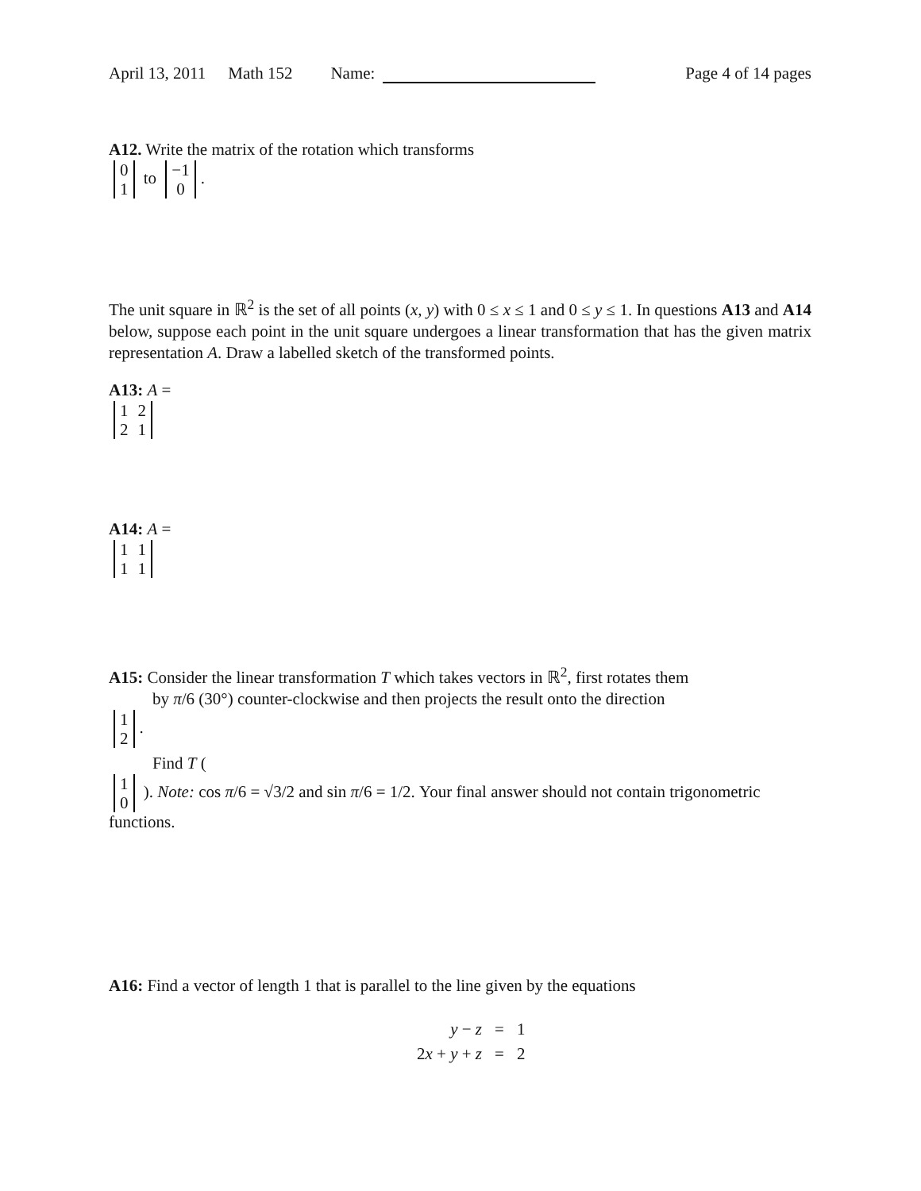April 13, 2011 Math 152 Name: Page 4 of 14 pages
A12. Write the matrix of the rotation which transforms
| 0 |
| 1 |
to
| −1 |
| 0 |
.
The unit square in ℝ<sup>2</sup> is the set of all points (x, y) with 0 ≤ x ≤ 1 and 0 ≤ y ≤ 1. In questions A13 and A14 below, suppose each point in the unit square undergoes a linear transformation that has the given matrix representation A. Draw a labelled sketch of the transformed points.
A13: A =
| 1 | 2 |
| 2 | 1 |
A14: A =
| 1 | 1 |
| 1 | 1 |
A15: Consider the linear transformation T which takes vectors in ℝ<sup>2</sup>, first rotates them
by π/6 (30°) counter-clockwise and then projects the result onto the direction
| 1 |
| 2 |
.
Find T (
| 1 |
| 0 |
). Note: cos π/6 = √3/2 and sin π/6 = 1/2. Your final answer should not contain trigonometric functions.
A16: Find a vector of length 1 that is parallel to the line given by the equations
| y − z | = | 1 |
| 2 x + y + z | = | 2 |